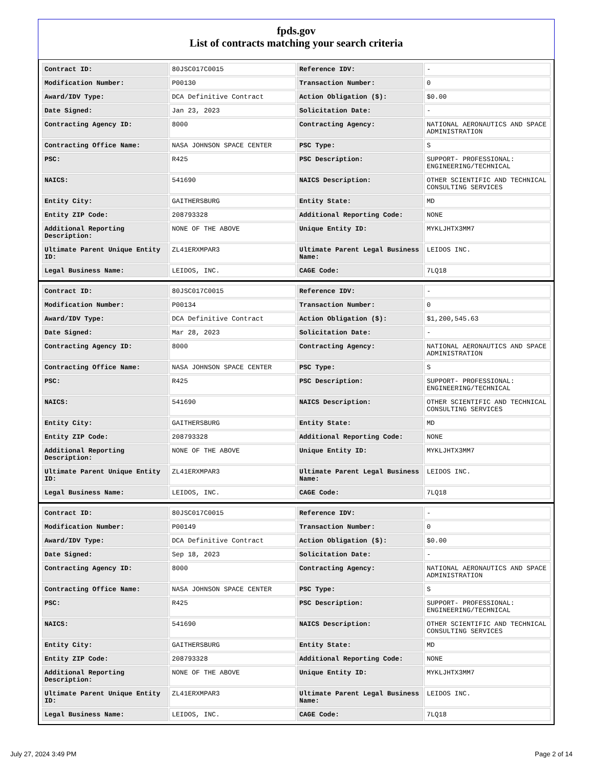fpds.gov
List of contracts matching your search criteria
| Contract ID: | 80JSC017C0015 | Reference IDV: | - |
| Modification Number: | P00130 | Transaction Number: | 0 |
| Award/IDV Type: | DCA Definitive Contract | Action Obligation ($): | $0.00 |
| Date Signed: | Jan 23, 2023 | Solicitation Date: | - |
| Contracting Agency ID: | 8000 | Contracting Agency: | NATIONAL AERONAUTICS AND SPACE ADMINISTRATION |
| Contracting Office Name: | NASA JOHNSON SPACE CENTER | PSC Type: | S |
| PSC: | R425 | PSC Description: | SUPPORT- PROFESSIONAL: ENGINEERING/TECHNICAL |
| NAICS: | 541690 | NAICS Description: | OTHER SCIENTIFIC AND TECHNICAL CONSULTING SERVICES |
| Entity City: | GAITHERSBURG | Entity State: | MD |
| Entity ZIP Code: | 208793328 | Additional Reporting Code: | NONE |
| Additional Reporting Description: | NONE OF THE ABOVE | Unique Entity ID: | MYKLJHTX3MM7 |
| Ultimate Parent Unique Entity ID: | ZL41ERXMPAR3 | Ultimate Parent Legal Business Name: | LEIDOS INC. |
| Legal Business Name: | LEIDOS, INC. | CAGE Code: | 7LQ18 |
| Contract ID: | 80JSC017C0015 | Reference IDV: | - |
| Modification Number: | P00134 | Transaction Number: | 0 |
| Award/IDV Type: | DCA Definitive Contract | Action Obligation ($): | $1,200,545.63 |
| Date Signed: | Mar 28, 2023 | Solicitation Date: | - |
| Contracting Agency ID: | 8000 | Contracting Agency: | NATIONAL AERONAUTICS AND SPACE ADMINISTRATION |
| Contracting Office Name: | NASA JOHNSON SPACE CENTER | PSC Type: | S |
| PSC: | R425 | PSC Description: | SUPPORT- PROFESSIONAL: ENGINEERING/TECHNICAL |
| NAICS: | 541690 | NAICS Description: | OTHER SCIENTIFIC AND TECHNICAL CONSULTING SERVICES |
| Entity City: | GAITHERSBURG | Entity State: | MD |
| Entity ZIP Code: | 208793328 | Additional Reporting Code: | NONE |
| Additional Reporting Description: | NONE OF THE ABOVE | Unique Entity ID: | MYKLJHTX3MM7 |
| Ultimate Parent Unique Entity ID: | ZL41ERXMPAR3 | Ultimate Parent Legal Business Name: | LEIDOS INC. |
| Legal Business Name: | LEIDOS, INC. | CAGE Code: | 7LQ18 |
| Contract ID: | 80JSC017C0015 | Reference IDV: | - |
| Modification Number: | P00149 | Transaction Number: | 0 |
| Award/IDV Type: | DCA Definitive Contract | Action Obligation ($): | $0.00 |
| Date Signed: | Sep 18, 2023 | Solicitation Date: | - |
| Contracting Agency ID: | 8000 | Contracting Agency: | NATIONAL AERONAUTICS AND SPACE ADMINISTRATION |
| Contracting Office Name: | NASA JOHNSON SPACE CENTER | PSC Type: | S |
| PSC: | R425 | PSC Description: | SUPPORT- PROFESSIONAL: ENGINEERING/TECHNICAL |
| NAICS: | 541690 | NAICS Description: | OTHER SCIENTIFIC AND TECHNICAL CONSULTING SERVICES |
| Entity City: | GAITHERSBURG | Entity State: | MD |
| Entity ZIP Code: | 208793328 | Additional Reporting Code: | NONE |
| Additional Reporting Description: | NONE OF THE ABOVE | Unique Entity ID: | MYKLJHTX3MM7 |
| Ultimate Parent Unique Entity ID: | ZL41ERXMPAR3 | Ultimate Parent Legal Business Name: | LEIDOS INC. |
| Legal Business Name: | LEIDOS, INC. | CAGE Code: | 7LQ18 |
July 27, 2024 3:49 PM Page 2 of 14